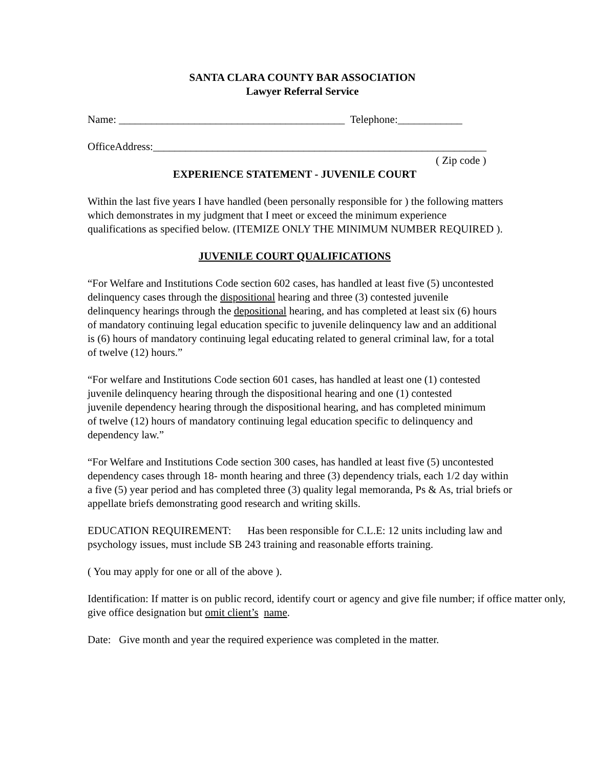SANTA CLARA COUNTY BAR ASSOCIATION
Lawyer Referral Service
Name: __________________________________________ Telephone:____________
OfficeAddress:______________________________________________________________
( Zip code )
EXPERIENCE STATEMENT - JUVENILE COURT
Within the last five years I have handled (been personally responsible for ) the following matters which demonstrates in my judgment that I meet or exceed the minimum experience qualifications as specified below. (ITEMIZE ONLY THE MINIMUM NUMBER REQUIRED ).
JUVENILE COURT QUALIFICATIONS
“For Welfare and Institutions Code section 602 cases, has handled at least five (5) uncontested delinquency cases through the dispositional hearing and three (3) contested juvenile delinquency hearings through the depositional hearing, and has completed at least six (6) hours of mandatory continuing legal education specific to juvenile delinquency law and an additional is (6) hours of mandatory continuing legal educating related to general criminal law, for a total of twelve (12) hours.”
“For welfare and Institutions Code section 601 cases, has handled at least one (1) contested juvenile delinquency hearing through the dispositional hearing and one (1) contested juvenile dependency hearing through the dispositional hearing, and has completed minimum of twelve (12) hours of mandatory continuing legal education specific to delinquency and dependency law.”
“For Welfare and Institutions Code section 300 cases, has handled at least five (5) uncontested dependency cases through 18- month hearing and three (3) dependency trials, each 1/2 day within a five (5) year period and has completed three (3) quality legal memoranda, Ps & As, trial briefs or appellate briefs demonstrating good research and writing skills.
EDUCATION REQUIREMENT: Has been responsible for C.L.E: 12 units including law and psychology issues, must include SB 243 training and reasonable efforts training.
( You may apply for one or all of the above ).
Identification: If matter is on public record, identify court or agency and give file number; if office matter only, give office designation but omit client’s name.
Date: Give month and year the required experience was completed in the matter.